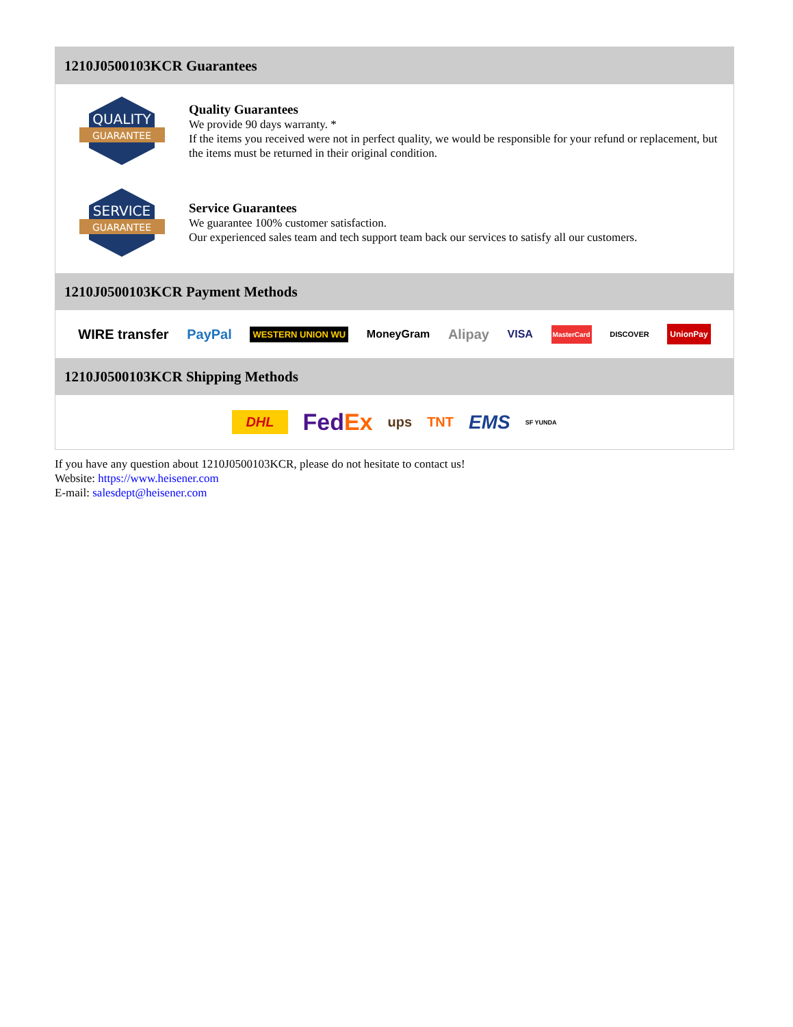1210J0500103KCR Guarantees
QUALITY
GUARANTEE
Quality Guarantees
We provide 90 days warranty. *
If the items you received were not in perfect quality, we would be responsible for your refund or replacement, but the items must be returned in their original condition.
SERVICE
GUARANTEE
Service Guarantees
We guarantee 100% customer satisfaction.
Our experienced sales team and tech support team back our services to satisfy all our customers.
1210J0500103KCR Payment Methods
WIRE transfer PayPal WESTERN UNION WU MoneyGram Alipay VISA MasterCard DISCOVER UnionPay
1210J0500103KCR Shipping Methods
DHL FedEx ups TNT EMS SF YUNDA
If you have any question about 1210J0500103KCR, please do not hesitate to contact us!
Website: https://www.heisener.com
E-mail: salesdept@heisener.com